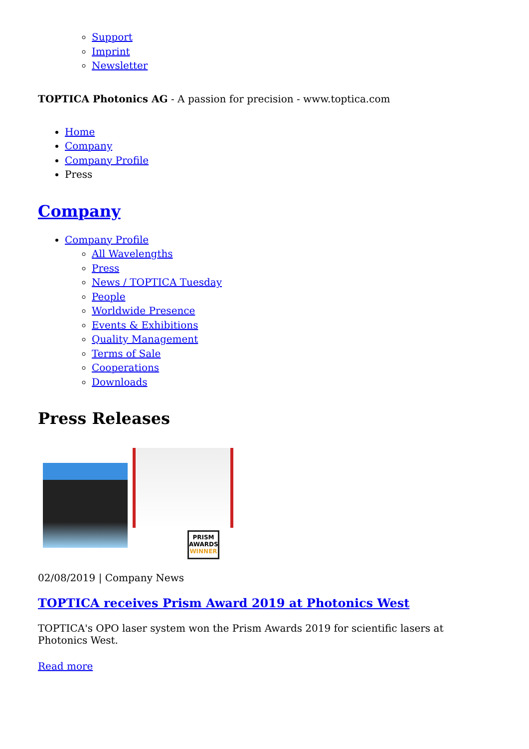Support
Imprint
Newsletter
TOPTICA Photonics AG - A passion for precision - www.toptica.com
Home
Company
Company Profile
Press
Company
Company Profile
All Wavelengths
Press
News / TOPTICA Tuesday
People
Worldwide Presence
Events & Exhibitions
Quality Management
Terms of Sale
Cooperations
Downloads
Press Releases
PRISM AWARDS WINNER
02/08/2019 | Company News
TOPTICA receives Prism Award 2019 at Photonics West
TOPTICA's OPO laser system won the Prism Awards 2019 for scientific lasers at Photonics West.
Read more